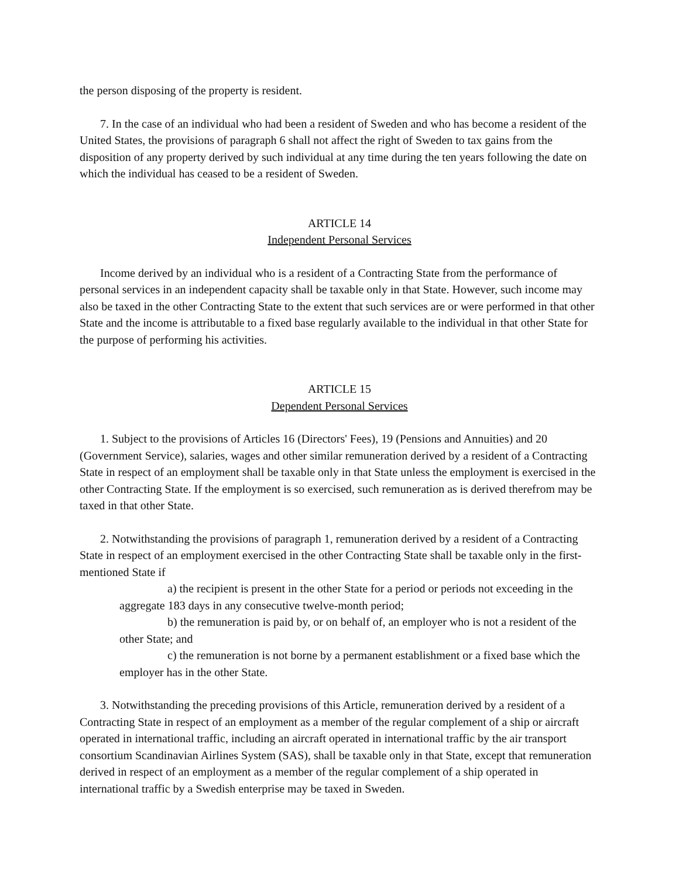the person disposing of the property is resident.
7. In the case of an individual who had been a resident of Sweden and who has become a resident of the United States, the provisions of paragraph 6 shall not affect the right of Sweden to tax gains from the disposition of any property derived by such individual at any time during the ten years following the date on which the individual has ceased to be a resident of Sweden.
ARTICLE 14
Independent Personal Services
Income derived by an individual who is a resident of a Contracting State from the performance of personal services in an independent capacity shall be taxable only in that State. However, such income may also be taxed in the other Contracting State to the extent that such services are or were performed in that other State and the income is attributable to a fixed base regularly available to the individual in that other State for the purpose of performing his activities.
ARTICLE 15
Dependent Personal Services
1. Subject to the provisions of Articles 16 (Directors' Fees), 19 (Pensions and Annuities) and 20 (Government Service), salaries, wages and other similar remuneration derived by a resident of a Contracting State in respect of an employment shall be taxable only in that State unless the employment is exercised in the other Contracting State. If the employment is so exercised, such remuneration as is derived therefrom may be taxed in that other State.
2. Notwithstanding the provisions of paragraph 1, remuneration derived by a resident of a Contracting State in respect of an employment exercised in the other Contracting State shall be taxable only in the first-mentioned State if
a) the recipient is present in the other State for a period or periods not exceeding in the aggregate 183 days in any consecutive twelve-month period;
b) the remuneration is paid by, or on behalf of, an employer who is not a resident of the other State; and
c) the remuneration is not borne by a permanent establishment or a fixed base which the employer has in the other State.
3. Notwithstanding the preceding provisions of this Article, remuneration derived by a resident of a Contracting State in respect of an employment as a member of the regular complement of a ship or aircraft operated in international traffic, including an aircraft operated in international traffic by the air transport consortium Scandinavian Airlines System (SAS), shall be taxable only in that State, except that remuneration derived in respect of an employment as a member of the regular complement of a ship operated in international traffic by a Swedish enterprise may be taxed in Sweden.